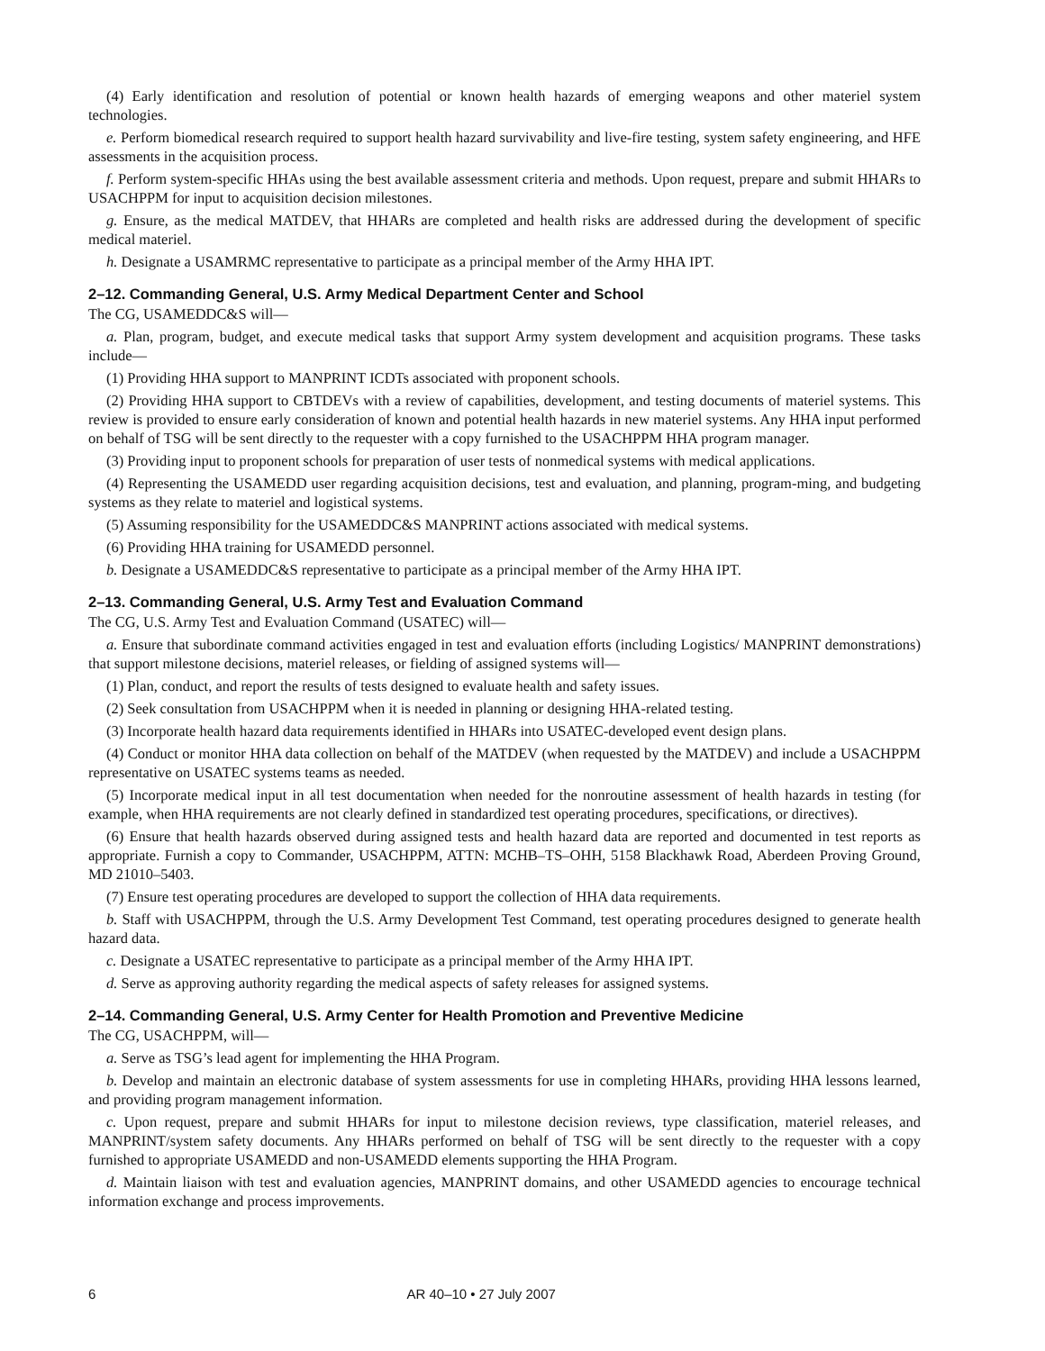(4) Early identification and resolution of potential or known health hazards of emerging weapons and other materiel system technologies.
e. Perform biomedical research required to support health hazard survivability and live-fire testing, system safety engineering, and HFE assessments in the acquisition process.
f. Perform system-specific HHAs using the best available assessment criteria and methods. Upon request, prepare and submit HHARs to USACHPPM for input to acquisition decision milestones.
g. Ensure, as the medical MATDEV, that HHARs are completed and health risks are addressed during the development of specific medical materiel.
h. Designate a USAMRMC representative to participate as a principal member of the Army HHA IPT.
2–12. Commanding General, U.S. Army Medical Department Center and School
The CG, USAMEDDC&S will—
a. Plan, program, budget, and execute medical tasks that support Army system development and acquisition programs. These tasks include—
(1) Providing HHA support to MANPRINT ICDTs associated with proponent schools.
(2) Providing HHA support to CBTDEVs with a review of capabilities, development, and testing documents of materiel systems. This review is provided to ensure early consideration of known and potential health hazards in new materiel systems. Any HHA input performed on behalf of TSG will be sent directly to the requester with a copy furnished to the USACHPPM HHA program manager.
(3) Providing input to proponent schools for preparation of user tests of nonmedical systems with medical applications.
(4) Representing the USAMEDD user regarding acquisition decisions, test and evaluation, and planning, program-ming, and budgeting systems as they relate to materiel and logistical systems.
(5) Assuming responsibility for the USAMEDDC&S MANPRINT actions associated with medical systems.
(6) Providing HHA training for USAMEDD personnel.
b. Designate a USAMEDDC&S representative to participate as a principal member of the Army HHA IPT.
2–13. Commanding General, U.S. Army Test and Evaluation Command
The CG, U.S. Army Test and Evaluation Command (USATEC) will—
a. Ensure that subordinate command activities engaged in test and evaluation efforts (including Logistics/ MANPRINT demonstrations) that support milestone decisions, materiel releases, or fielding of assigned systems will—
(1) Plan, conduct, and report the results of tests designed to evaluate health and safety issues.
(2) Seek consultation from USACHPPM when it is needed in planning or designing HHA-related testing.
(3) Incorporate health hazard data requirements identified in HHARs into USATEC-developed event design plans.
(4) Conduct or monitor HHA data collection on behalf of the MATDEV (when requested by the MATDEV) and include a USACHPPM representative on USATEC systems teams as needed.
(5) Incorporate medical input in all test documentation when needed for the nonroutine assessment of health hazards in testing (for example, when HHA requirements are not clearly defined in standardized test operating procedures, specifications, or directives).
(6) Ensure that health hazards observed during assigned tests and health hazard data are reported and documented in test reports as appropriate. Furnish a copy to Commander, USACHPPM, ATTN: MCHB–TS–OHH, 5158 Blackhawk Road, Aberdeen Proving Ground, MD 21010–5403.
(7) Ensure test operating procedures are developed to support the collection of HHA data requirements.
b. Staff with USACHPPM, through the U.S. Army Development Test Command, test operating procedures designed to generate health hazard data.
c. Designate a USATEC representative to participate as a principal member of the Army HHA IPT.
d. Serve as approving authority regarding the medical aspects of safety releases for assigned systems.
2–14. Commanding General, U.S. Army Center for Health Promotion and Preventive Medicine
The CG, USACHPPM, will—
a. Serve as TSG’s lead agent for implementing the HHA Program.
b. Develop and maintain an electronic database of system assessments for use in completing HHARs, providing HHA lessons learned, and providing program management information.
c. Upon request, prepare and submit HHARs for input to milestone decision reviews, type classification, materiel releases, and MANPRINT/system safety documents. Any HHARs performed on behalf of TSG will be sent directly to the requester with a copy furnished to appropriate USAMEDD and non-USAMEDD elements supporting the HHA Program.
d. Maintain liaison with test and evaluation agencies, MANPRINT domains, and other USAMEDD agencies to encourage technical information exchange and process improvements.
6 AR 40–10 • 27 July 2007